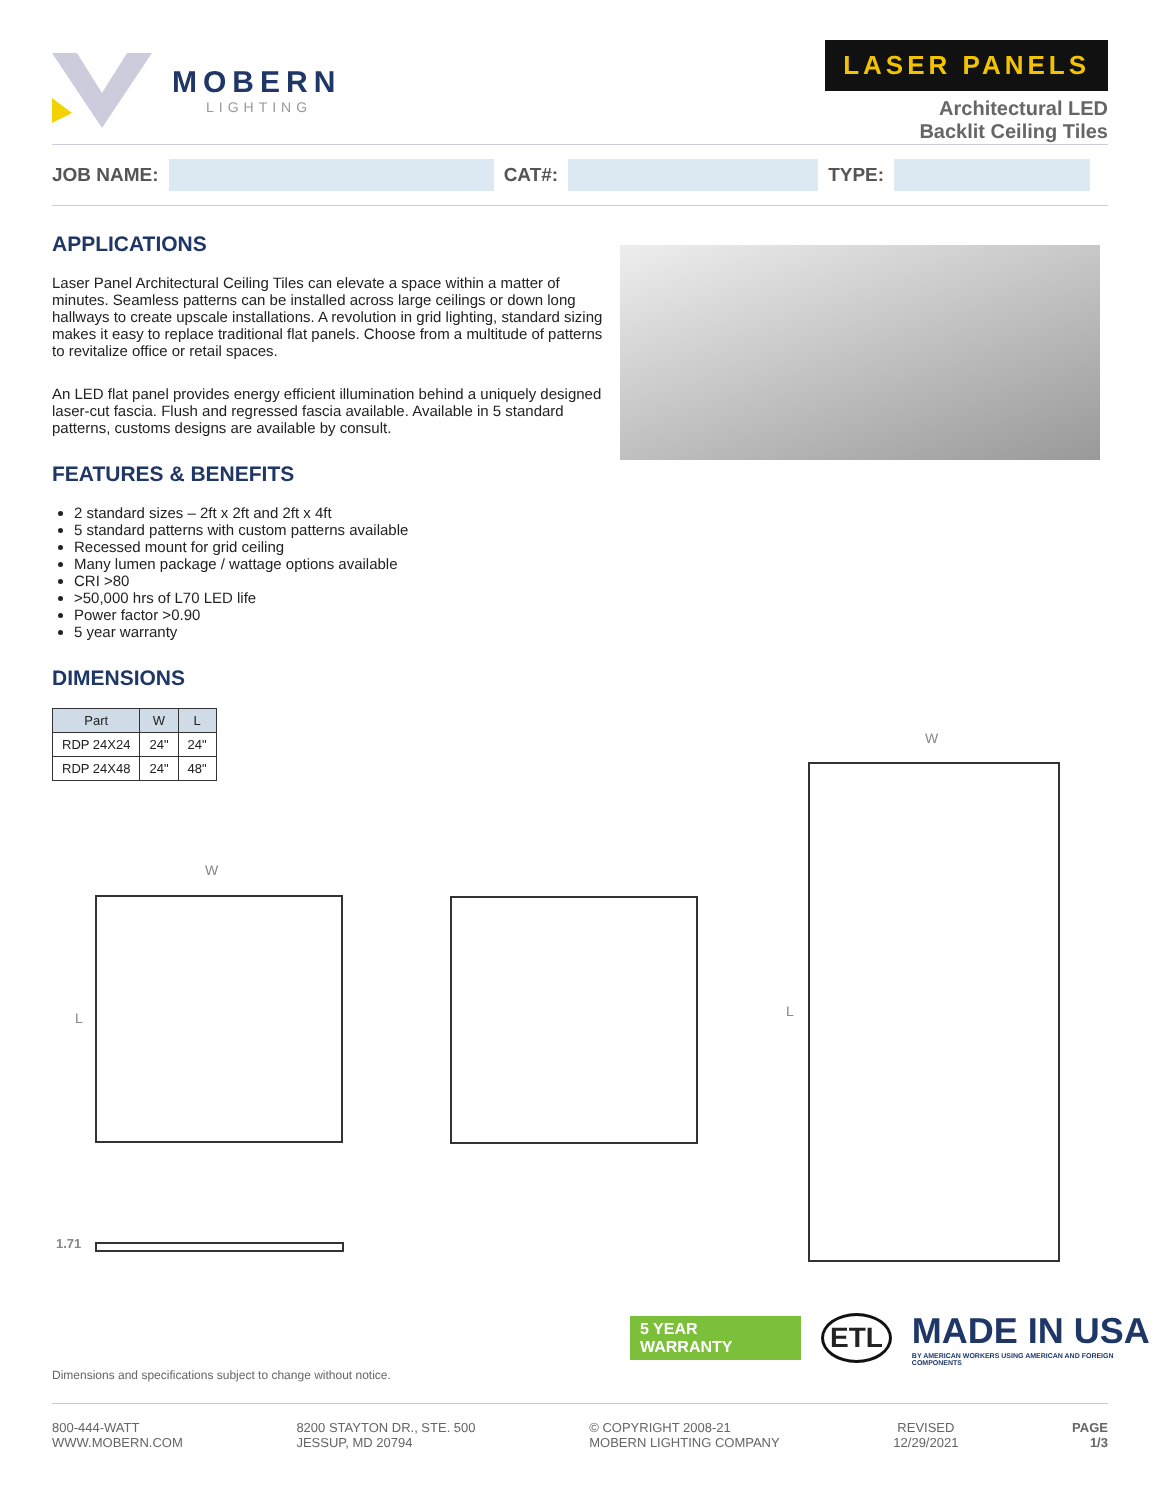MOBERN
LIGHTING
LASER PANELS
Architectural LED
Backlit Ceiling Tiles
JOB NAME:
CAT#:
TYPE:
APPLICATIONS
Laser Panel Architectural Ceiling Tiles can elevate a space within a matter of minutes. Seamless patterns can be installed across large ceilings or down long hallways to create upscale installations. A revolution in grid lighting, standard sizing makes it easy to replace traditional flat panels. Choose from a multitude of patterns to revitalize office or retail spaces.
An LED flat panel provides energy efficient illumination behind a uniquely designed laser-cut fascia. Flush and regressed fascia available. Available in 5 standard patterns, customs designs are available by consult.
FEATURES & BENEFITS
2 standard sizes – 2ft x 2ft and 2ft x 4ft
5 standard patterns with custom patterns available
Recessed mount for grid ceiling
Many lumen package / wattage options available
CRI >80
>50,000 hrs of L70 LED life
Power factor >0.90
5 year warranty
DIMENSIONS
| Part | W | L |
| --- | --- | --- |
| RDP 24X24 | 24" | 24" |
| RDP 24X48 | 24" | 48" |
W
L
1.71
W
L
5 YEAR WARRANTY ETL MADE IN USA
BY AMERICAN WORKERS USING AMERICAN AND FOREIGN COMPONENTS
Dimensions and specifications subject to change without notice.
800-444-WATT
WWW.MOBERN.COM
8200 STAYTON DR., STE. 500
JESSUP, MD 20794
© COPYRIGHT 2008-21
MOBERN LIGHTING COMPANY
REVISED
12/29/2021
PAGE
1/3